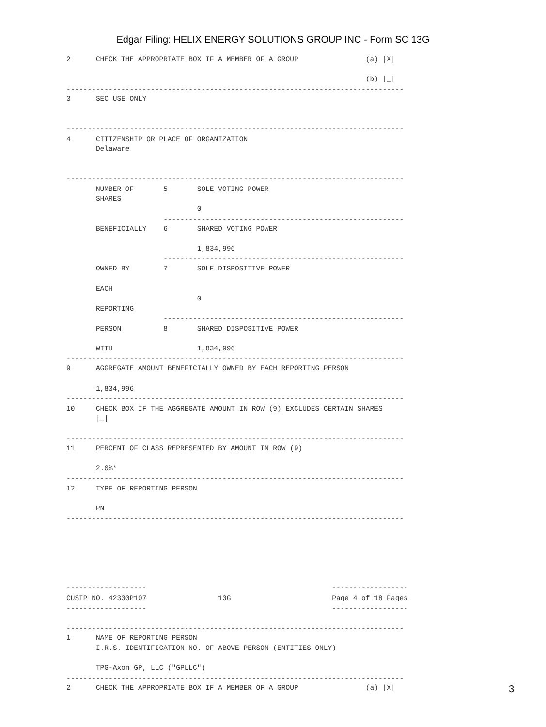Edgar Filing: HELIX ENERGY SOLUTIONS GROUP INC - Form SC 13G
2      CHECK THE APPROPRIATE BOX IF A MEMBER OF A GROUP                (a) |X|

                                                                       (b) |_|
--------------------------------------------------------------------------------
3      SEC USE ONLY


--------------------------------------------------------------------------------
4      CITIZENSHIP OR PLACE OF ORGANIZATION
       Delaware


--------------------------------------------------------------------------------
       NUMBER OF       5       SOLE VOTING POWER
       SHARES
                               0
                       ---------------------------------------------------------
       BENEFICIALLY    6       SHARED VOTING POWER

                               1,834,996
                       ---------------------------------------------------------
       OWNED BY        7       SOLE DISPOSITIVE POWER

       EACH
                               0
       REPORTING
                       ---------------------------------------------------------
       PERSON          8       SHARED DISPOSITIVE POWER

       WITH                    1,834,996
--------------------------------------------------------------------------------
9      AGGREGATE AMOUNT BENEFICIALLY OWNED BY EACH REPORTING PERSON

       1,834,996
--------------------------------------------------------------------------------
10     CHECK BOX IF THE AGGREGATE AMOUNT IN ROW (9) EXCLUDES CERTAIN SHARES
       |_|

--------------------------------------------------------------------------------
11     PERCENT OF CLASS REPRESENTED BY AMOUNT IN ROW (9)

       2.0%*
--------------------------------------------------------------------------------
12     TYPE OF REPORTING PERSON

       PN
--------------------------------------------------------------------------------






-------------------                                            ------------------
CUSIP NO. 42330P107                 13G                        Page 4 of 18 Pages
-------------------                                            ------------------

--------------------------------------------------------------------------------
1      NAME OF REPORTING PERSON
       I.R.S. IDENTIFICATION NO. OF ABOVE PERSON (ENTITIES ONLY)

       TPG-Axon GP, LLC ("GPLLC")
--------------------------------------------------------------------------------
2      CHECK THE APPROPRIATE BOX IF A MEMBER OF A GROUP                (a) |X|
3